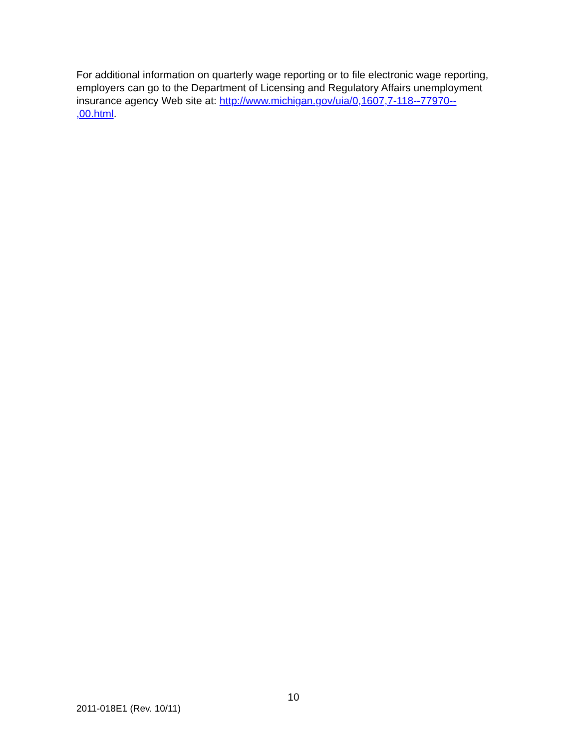For additional information on quarterly wage reporting or to file electronic wage reporting, employers can go to the Department of Licensing and Regulatory Affairs unemployment insurance agency Web site at: http://www.michigan.gov/uia/0,1607,7-118--77970--
,00.html.
10
2011-018E1 (Rev. 10/11)